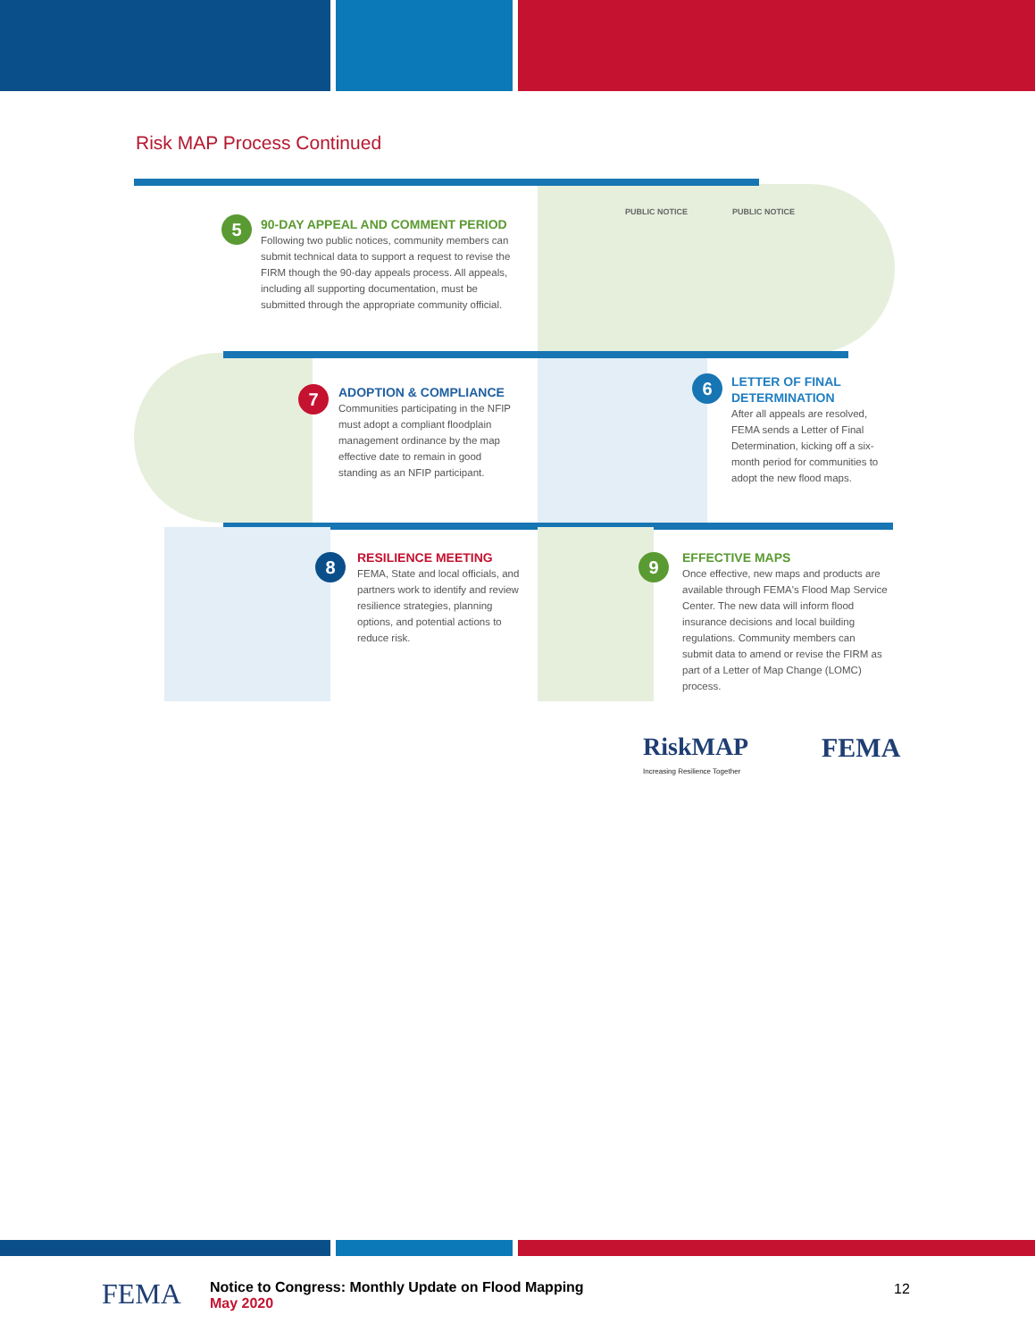Risk MAP Process Continued
5
90-DAY APPEAL AND COMMENT PERIOD
Following two public notices, community members can submit technical data to support a request to revise the FIRM though the 90-day appeals process. All appeals, including all supporting documentation, must be submitted through the appropriate community official.
PUBLIC NOTICE PUBLIC NOTICE
7
ADOPTION & COMPLIANCE
Communities participating in the NFIP must adopt a compliant floodplain management ordinance by the map effective date to remain in good standing as an NFIP participant.
6
LETTER OF FINAL DETERMINATION
After all appeals are resolved, FEMA sends a Letter of Final Determination, kicking off a six-month period for communities to adopt the new flood maps.
8
RESILIENCE MEETING
FEMA, State and local officials, and partners work to identify and review resilience strategies, planning options, and potential actions to reduce risk.
9
EFFECTIVE MAPS
Once effective, new maps and products are available through FEMA's Flood Map Service Center. The new data will inform flood insurance decisions and local building regulations. Community members can submit data to amend or revise the FIRM as part of a Letter of Map Change (LOMC) process.
RiskMAP
Increasing Resilience Together
FEMA
FEMA
Notice to Congress: Monthly Update on Flood Mapping
May 2020
12